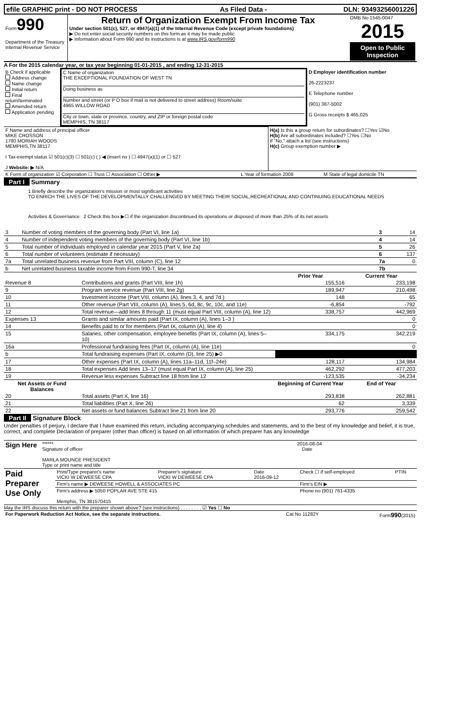| efile GRAPHIC print - DO NOT PROCESS | As Filed Data - | DLN: 93493256001226 |
| Form 990 Department of the Treasury Internal Revenue Service | Return of Organization Exempt From Income Tax Under section 501(c), 527, or 4947(a)(1) of the Internal Revenue Code (except private foundations) ▶ Do not enter social security numbers on this form as it may be made public ▶ Information about Form 990 and its instructions is at www.IRS.gov/form990 | OMB No 1545-0047 2015 Open to Public Inspection |
A For the 2015 calendar year, or tax year beginning 01-01-2015 , and ending 12-31-2015
| B Check if applicable Address change Name change Initial return Final return/terminated Amended return Application pending | C Name of organization THE EXCEPTIONAL FOUNDATION OF WEST TN Doing business as Number and street (or P O box if mail is not delivered to street address) Room/suite 4965 WILLOW ROAD City or town, state or province, country, and ZIP or foreign postal code MEMPHIS, TN 38117 | D Employer identification number 26-2223237 E Telephone number (901) 387-5002 G Gross receipts $ 465,025 |
| F Name and address of principal officer MIKE CROSSON 1780 MORIAH WOODS MEMPHIS,TN 38117 I Tax-exempt status ☑ 501(c)(3) ☐ 501(c) ( ) ◀ (insert no ) ☐ 4947(a)(1) or ☐ 527 J Website: ▶ N/A | H(a) Is this a group return for subordinates? ☐Yes ☑No H(b) Are all subordinates included? ☐Yes ☐No If "No," attach a list (see instructions) H(c) Group exemption number ▶ |
| K Form of organization ☑ Corporation ☐ Trust ☐ Association ☐ Other ▶ | L Year of formation 2008 | M State of legal domicile TN |
Part I Summary
1 Briefly describe the organization’s mission or most significant activities
TO ENRICH THE LIVES OF THE DEVELOPMENTALLY CHALLENGED BY MEETING THEIR SOCIAL,RECREATIONAL AND CONTINUING EDUCATIONAL NEEDS
Activities & Governance 2 Check this box ▶☐ if the organization discontinued its operations or disposed of more than 25% of its net assets
| 3 | Number of voting members of the governing body (Part VI, line 1a) | 3 | 14 |
| 4 | Number of independent voting members of the governing body (Part VI, line 1b) | 4 | 14 |
| 5 | Total number of individuals employed in calendar year 2015 (Part V, line 2a) | 5 | 26 |
| 6 | Total number of volunteers (estimate if necessary) | 6 | 137 |
| 7a | Total unrelated business revenue from Part VIII, column (C), line 12 | 7a | 0 |
| b | Net unrelated business taxable income from Form 990-T, line 34 | 7b | |
| | | Prior Year | Current Year |
| --- | --- | --- | --- |
| Revenue 8 | Contributions and grants (Part VIII, line 1h) | 155,516 | 233,198 |
| 9 | Program service revenue (Part VIII, line 2g) | 189,947 | 210,498 |
| 10 | Investment income (Part VIII, column (A), lines 3, 4, and 7d ) | 148 | 65 |
| 11 | Other revenue (Part VIII, column (A), lines 5, 6d, 8c, 9c, 10c, and 11e) | -6,854 | -792 |
| 12 | Total revenue—add lines 8 through 11 (must equal Part VIII, column (A), line 12) | 338,757 | 442,969 |
| Expenses 13 | Grants and similar amounts paid (Part IX, column (A), lines 1–3 ) | | 0 |
| 14 | Benefits paid to or for members (Part IX, column (A), line 4) | | 0 |
| 15 | Salaries, other compensation, employee benefits (Part IX, column (A), lines 5–10) | 334,175 | 342,219 |
| 16a | Professional fundraising fees (Part IX, column (A), line 11e) | | 0 |
| b | Total fundraising expenses (Part IX, column (D), line 25) ▶0 | | |
| 17 | Other expenses (Part IX, column (A), lines 11a–11d, 11f–24e) | 128,117 | 134,984 |
| 18 | Total expenses Add lines 13–17 (must equal Part IX, column (A), line 25) | 462,292 | 477,203 |
| 19 | Revenue less expenses Subtract line 18 from line 12 | -123,535 | -34,234 |
| Net Assets or Fund Balances | | Beginning of Current Year | End of Year |
| 20 | Total assets (Part X, line 16) | 293,838 | 262,881 |
| 21 | Total liabilities (Part X, line 26) | 62 | 3,339 |
| 22 | Net assets or fund balances Subtract line 21 from line 20 | 293,776 | 259,542 |
Part II Signature Block
Under penalties of perjury, I declare that I have examined this return, including accompanying schedules and statements, and to the best of my knowledge and belief, it is true, correct, and complete Declaration of preparer (other than officer) is based on all information of which preparer has any knowledge
| Sign Here | ****** 2016-08-04 Signature of officer Date MARLA MOUNCE PRESIDENT Type or print name and title |
| Paid Preparer Use Only | Print/Type preparer's name VICKI W DEWEESE CPA | Preparer's signature VICKI W DEWEESE CPA | Date 2016-09-12 | Check ☐ if self-employed | PTIN |
| | Firm's name ▶ DEWEESE HOWELL & ASSOCIATES PC | | | Firm's EIN ▶ | |
| | Firm's address ▶ 5050 POPLAR AVE STE 415 Memphis, TN 381570415 | | | Phone no (901) 761-4335 | |
May the IRS discuss this return with the preparer shown above? (see instructions) . . . . . . . . ☑ Yes ☐ No
| For Paperwork Reduction Act Notice, see the separate instructions. | Cat No 11282Y | Form 990 (2015) |